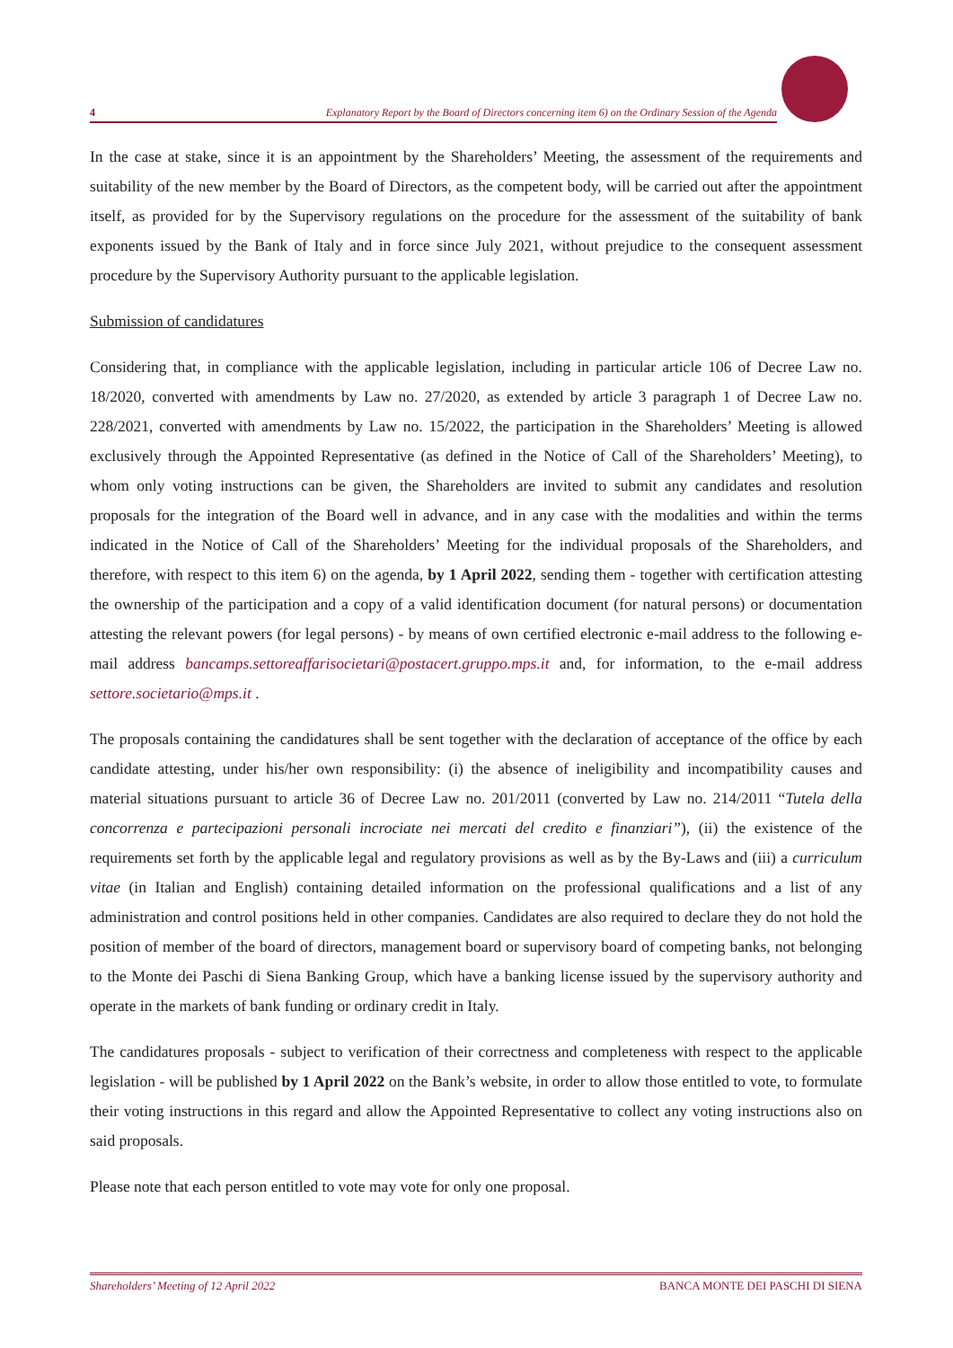4 Explanatory Report by the Board of Directors concerning item 6) on the Ordinary Session of the Agenda
In the case at stake, since it is an appointment by the Shareholders’ Meeting, the assessment of the requirements and suitability of the new member by the Board of Directors, as the competent body, will be carried out after the appointment itself, as provided for by the Supervisory regulations on the procedure for the assessment of the suitability of bank exponents issued by the Bank of Italy and in force since July 2021, without prejudice to the consequent assessment procedure by the Supervisory Authority pursuant to the applicable legislation.
Submission of candidatures
Considering that, in compliance with the applicable legislation, including in particular article 106 of Decree Law no. 18/2020, converted with amendments by Law no. 27/2020, as extended by article 3 paragraph 1 of Decree Law no. 228/2021, converted with amendments by Law no. 15/2022, the participation in the Shareholders’ Meeting is allowed exclusively through the Appointed Representative (as defined in the Notice of Call of the Shareholders’ Meeting), to whom only voting instructions can be given, the Shareholders are invited to submit any candidates and resolution proposals for the integration of the Board well in advance, and in any case with the modalities and within the terms indicated in the Notice of Call of the Shareholders’ Meeting for the individual proposals of the Shareholders, and therefore, with respect to this item 6) on the agenda, by 1 April 2022, sending them - together with certification attesting the ownership of the participation and a copy of a valid identification document (for natural persons) or documentation attesting the relevant powers (for legal persons) - by means of own certified electronic e-mail address to the following e-mail address bancamps.settoreaffarisocietari@postacert.gruppo.mps.it and, for information, to the e-mail address settore.societario@mps.it .
The proposals containing the candidatures shall be sent together with the declaration of acceptance of the office by each candidate attesting, under his/her own responsibility: (i) the absence of ineligibility and incompatibility causes and material situations pursuant to article 36 of Decree Law no. 201/2011 (converted by Law no. 214/2011 “Tutela della concorrenza e partecipazioni personali incrociate nei mercati del credito e finanziari”), (ii) the existence of the requirements set forth by the applicable legal and regulatory provisions as well as by the By-Laws and (iii) a curriculum vitae (in Italian and English) containing detailed information on the professional qualifications and a list of any administration and control positions held in other companies. Candidates are also required to declare they do not hold the position of member of the board of directors, management board or supervisory board of competing banks, not belonging to the Monte dei Paschi di Siena Banking Group, which have a banking license issued by the supervisory authority and operate in the markets of bank funding or ordinary credit in Italy.
The candidatures proposals - subject to verification of their correctness and completeness with respect to the applicable legislation - will be published by 1 April 2022 on the Bank’s website, in order to allow those entitled to vote, to formulate their voting instructions in this regard and allow the Appointed Representative to collect any voting instructions also on said proposals.
Please note that each person entitled to vote may vote for only one proposal.
Shareholders’ Meeting of 12 April 2022 BANCA MONTE DEI PASCHI DI SIENA